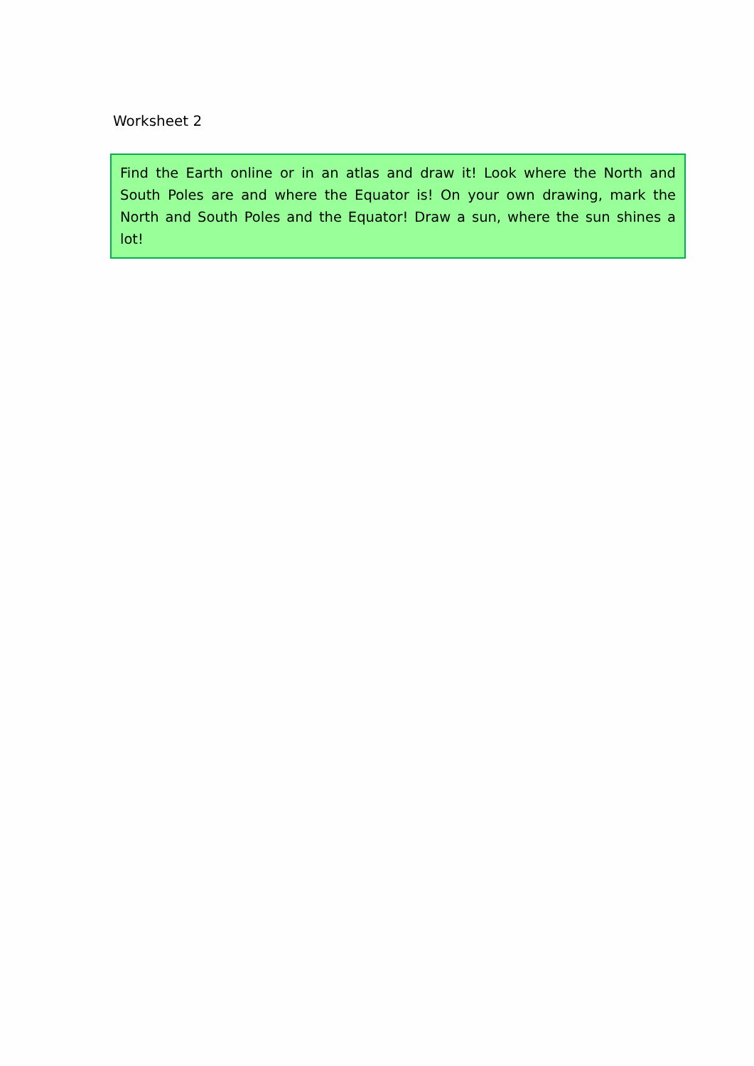Worksheet 2
Find the Earth online or in an atlas and draw it! Look where the North and South Poles are and where the Equator is! On your own drawing, mark the North and South Poles and the Equator! Draw a sun, where the sun shines a lot!